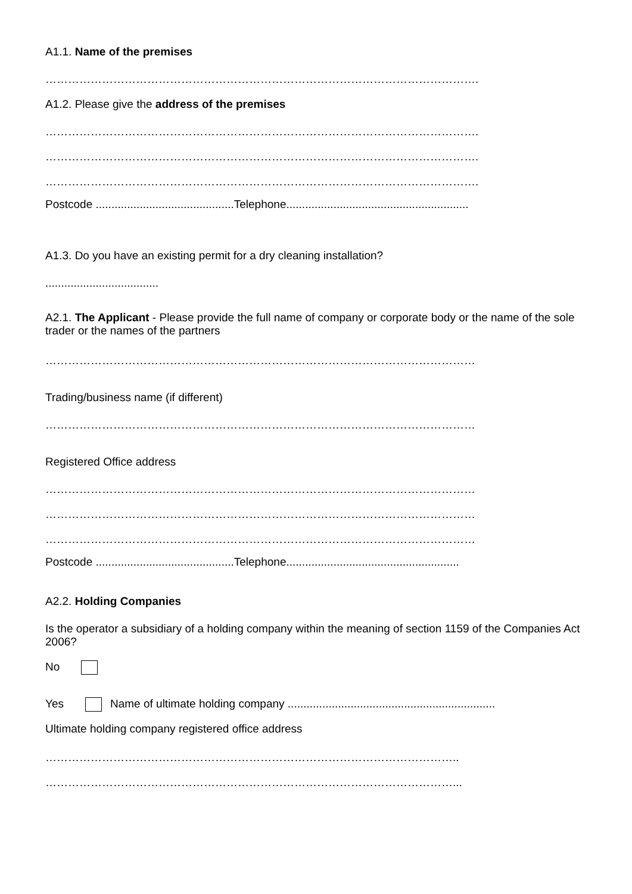A1.1. Name of the premises
…………………………………………………………………………………………………….
A1.2. Please give the address of the premises
…………………………………………………………………………………………………….
…………………………………………………………………………………………………….
…………………………………………………………………………………………………….
Postcode ............................................Telephone..........................................................
A1.3. Do you have an existing permit for a dry cleaning installation?
....................................
A2.1. The Applicant - Please provide the full name of company or corporate body or the name of the sole trader or the names of the partners
……………………………………………………………………………………………………
Trading/business name (if different)
……………………………………………………………………………………………………
Registered Office address
……………………………………………………………………………………………………
……………………………………………………………………………………………………
……………………………………………………………………………………………………
Postcode ............................................Telephone.......................................................
A2.2. Holding Companies
Is the operator a subsidiary of a holding company within the meaning of section 1159 of the Companies Act 2006?
No
Yes Name of ultimate holding company ..................................................................
Ultimate holding company registered office address
………………………………………………………………………………………………..
………………………………………………………………………………………………...